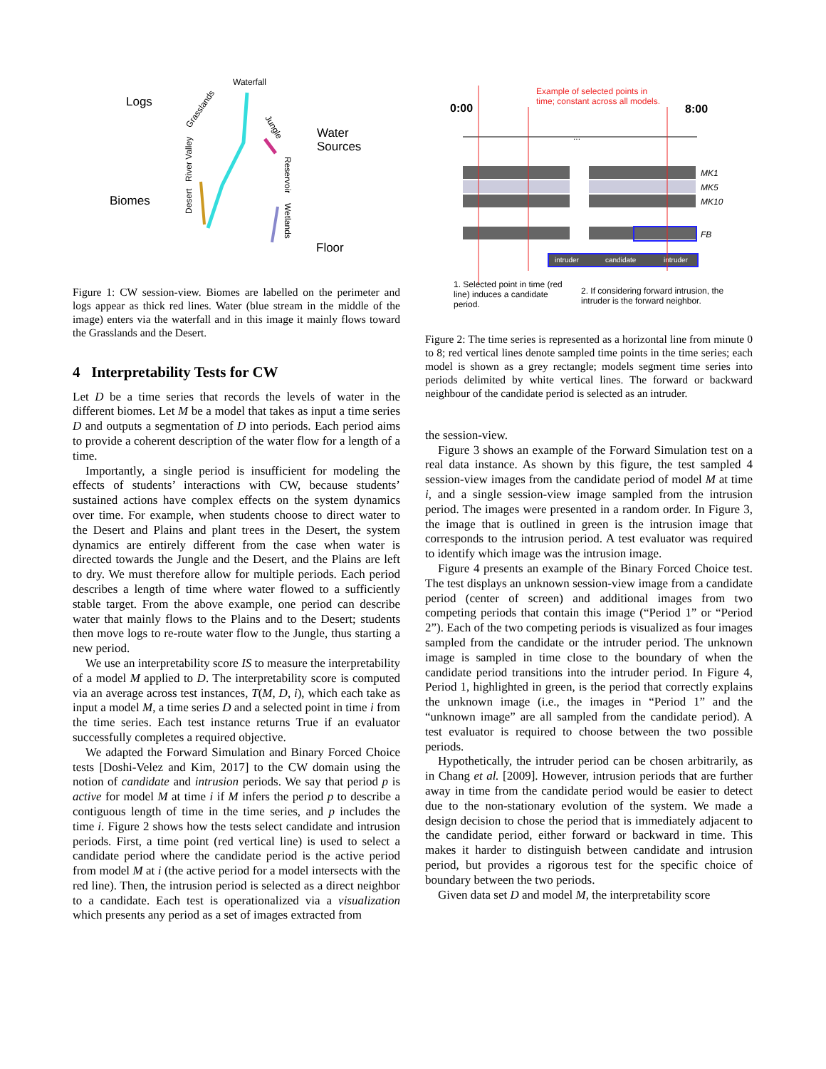Logs
Biomes
Water
Sources
Floor
Waterfall
Grasslands
Jungle
River Valley
Desert
Reservoir
Wetlands
Figure 1: CW session-view. Biomes are labelled on the perimeter and logs appear as thick red lines. Water (blue stream in the middle of the image) enters via the waterfall and in this image it mainly flows toward the Grasslands and the Desert.
4 Interpretability Tests for CW
Let D be a time series that records the levels of water in the different biomes. Let M be a model that takes as input a time series D and outputs a segmentation of D into periods. Each period aims to provide a coherent description of the water flow for a length of a time.
Importantly, a single period is insufficient for modeling the effects of students’ interactions with CW, because students’ sustained actions have complex effects on the system dynamics over time. For example, when students choose to direct water to the Desert and Plains and plant trees in the Desert, the system dynamics are entirely different from the case when water is directed towards the Jungle and the Desert, and the Plains are left to dry. We must therefore allow for multiple periods. Each period describes a length of time where water flowed to a sufficiently stable target. From the above example, one period can describe water that mainly flows to the Plains and to the Desert; students then move logs to re-route water flow to the Jungle, thus starting a new period.
We use an interpretability score IS to measure the interpretability of a model M applied to D. The interpretability score is computed via an average across test instances, T(M, D, i), which each take as input a model M, a time series D and a selected point in time i from the time series. Each test instance returns True if an evaluator successfully completes a required objective.
We adapted the Forward Simulation and Binary Forced Choice tests [Doshi-Velez and Kim, 2017] to the CW domain using the notion of candidate and intrusion periods. We say that period p is active for model M at time i if M infers the period p to describe a contiguous length of time in the time series, and p includes the time i. Figure 2 shows how the tests select candidate and intrusion periods. First, a time point (red vertical line) is used to select a candidate period where the candidate period is the active period from model M at i (the active period for a model intersects with the red line). Then, the intrusion period is selected as a direct neighbor to a candidate. Each test is operationalized via a visualization which presents any period as a set of images extracted from
Example of selected points in
time; constant across all models.
0:00
8:00
...
MK1
MK5
MK10
FB
intruder
candidate
intruder
1. Selected point in time (red
line) induces a candidate
period.
2. If considering forward intrusion, the
intruder is the forward neighbor.
Figure 2: The time series is represented as a horizontal line from minute 0 to 8; red vertical lines denote sampled time points in the time series; each model is shown as a grey rectangle; models segment time series into periods delimited by white vertical lines. The forward or backward neighbour of the candidate period is selected as an intruder.
the session-view.
Figure 3 shows an example of the Forward Simulation test on a real data instance. As shown by this figure, the test sampled 4 session-view images from the candidate period of model M at time i, and a single session-view image sampled from the intrusion period. The images were presented in a random order. In Figure 3, the image that is outlined in green is the intrusion image that corresponds to the intrusion period. A test evaluator was required to identify which image was the intrusion image.
Figure 4 presents an example of the Binary Forced Choice test. The test displays an unknown session-view image from a candidate period (center of screen) and additional images from two competing periods that contain this image (“Period 1” or “Period 2”). Each of the two competing periods is visualized as four images sampled from the candidate or the intruder period. The unknown image is sampled in time close to the boundary of when the candidate period transitions into the intruder period. In Figure 4, Period 1, highlighted in green, is the period that correctly explains the unknown image (i.e., the images in “Period 1” and the “unknown image” are all sampled from the candidate period). A test evaluator is required to choose between the two possible periods.
Hypothetically, the intruder period can be chosen arbitrarily, as in Chang et al. [2009]. However, intrusion periods that are further away in time from the candidate period would be easier to detect due to the non-stationary evolution of the system. We made a design decision to chose the period that is immediately adjacent to the candidate period, either forward or backward in time. This makes it harder to distinguish between candidate and intrusion period, but provides a rigorous test for the specific choice of boundary between the two periods.
Given data set D and model M, the interpretability score